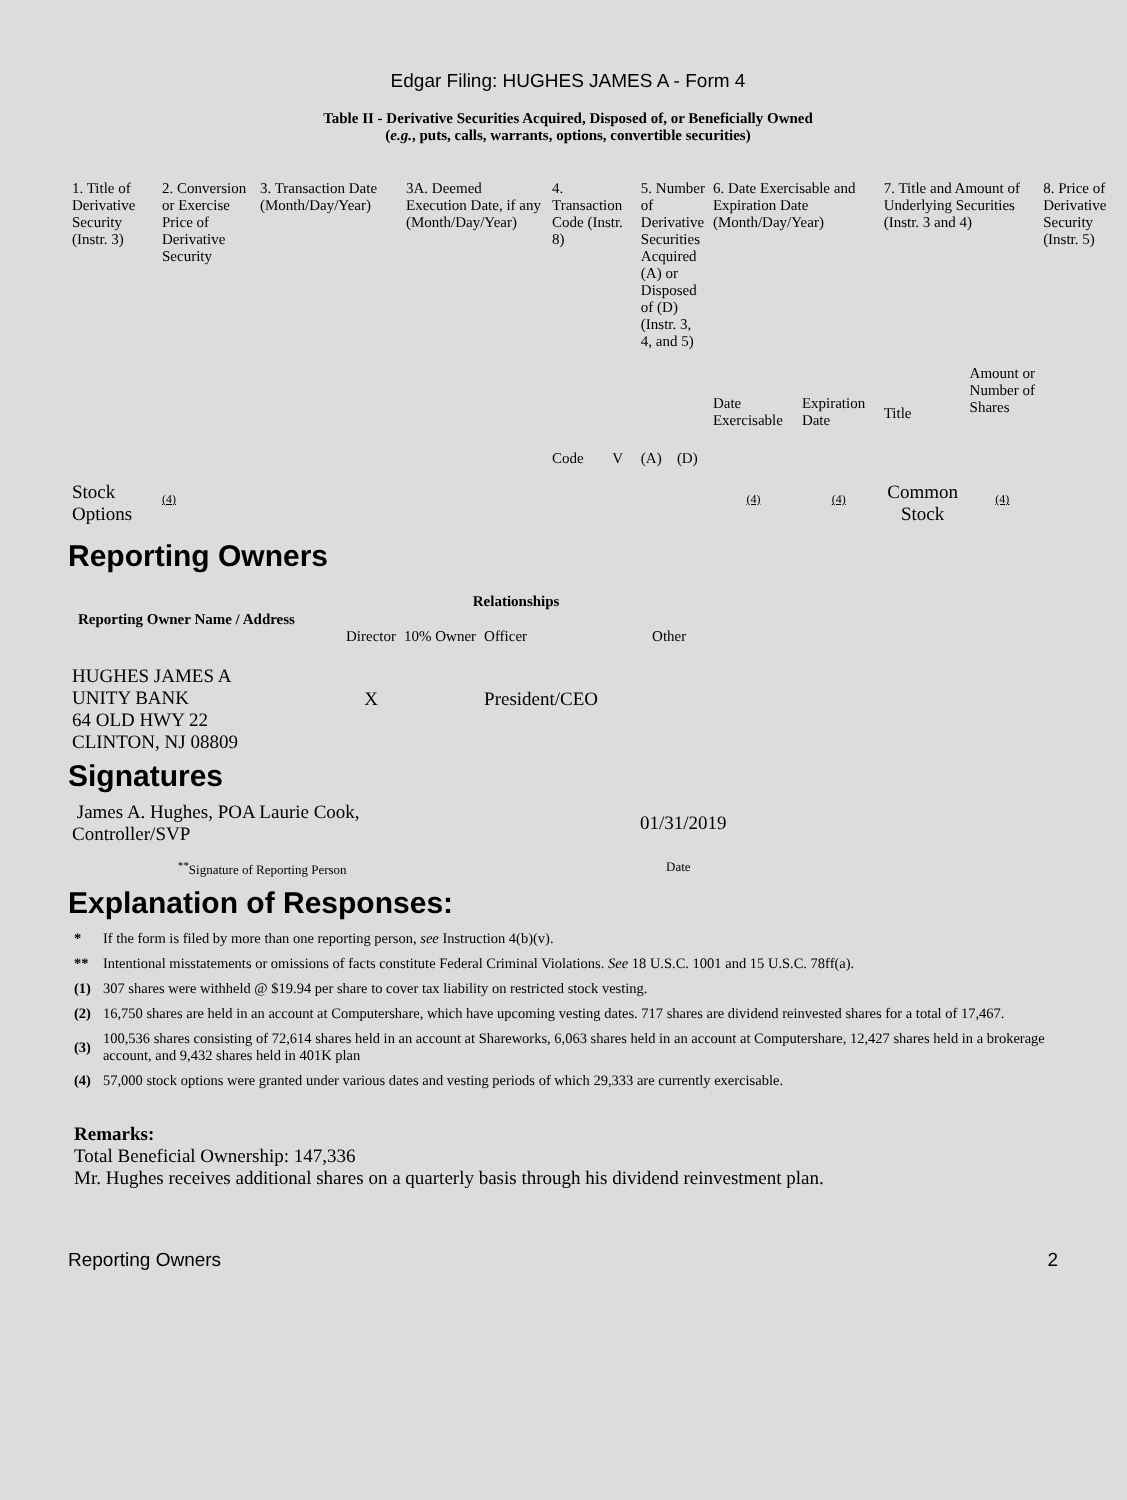Edgar Filing: HUGHES JAMES A - Form 4
Table II - Derivative Securities Acquired, Disposed of, or Beneficially Owned
(e.g., puts, calls, warrants, options, convertible securities)
| 1. Title of Derivative Security (Instr. 3) | 2. Conversion or Exercise Price of Derivative Security | 3. Transaction Date (Month/Day/Year) | 3A. Deemed Execution Date, if any (Month/Day/Year) | 4. Transaction Code (Instr. 8) | | 5. Number of Derivative Securities Acquired (A) or Disposed of (D) (Instr. 3, 4, and 5) | | 6. Date Exercisable and Expiration Date (Month/Day/Year) | | 7. Title and Amount of Underlying Securities (Instr. 3 and 4) | | 8. Price of Derivative Security (Instr. 5) |
| | | | | Code | V | (A) | (D) | Date Exercisable | Expiration Date | Title | Amount or Number of Shares | |
| Stock Options | (4) | | | | | | | (4) | (4) | Common Stock | (4) | |
Reporting Owners
| Reporting Owner Name / Address | Relationships | | | |
| --- | --- | --- | --- | --- |
| | Director | 10% Owner | Officer | Other |
| HUGHES JAMES A UNITY BANK 64 OLD HWY 22 CLINTON, NJ 08809 | X | | President/CEO | |
Signatures
| James A. Hughes, POA Laurie Cook, Controller/SVP | 01/31/2019 |
| <sup>**</sup> Signature of Reporting Person | Date |
Explanation of Responses:
| * | If the form is filed by more than one reporting person, see Instruction 4(b)(v). |
| ** | Intentional misstatements or omissions of facts constitute Federal Criminal Violations. See 18 U.S.C. 1001 and 15 U.S.C. 78ff(a). |
| (1) | 307 shares were withheld @ $19.94 per share to cover tax liability on restricted stock vesting. |
| (2) | 16,750 shares are held in an account at Computershare, which have upcoming vesting dates. 717 shares are dividend reinvested shares for a total of 17,467. |
| (3) | 100,536 shares consisting of 72,614 shares held in an account at Shareworks, 6,063 shares held in an account at Computershare, 12,427 shares held in a brokerage account, and 9,432 shares held in 401K plan |
| (4) | 57,000 stock options were granted under various dates and vesting periods of which 29,333 are currently exercisable. |
Remarks:
Total Beneficial Ownership: 147,336
Mr. Hughes receives additional shares on a quarterly basis through his dividend reinvestment plan.
Reporting Owners 2